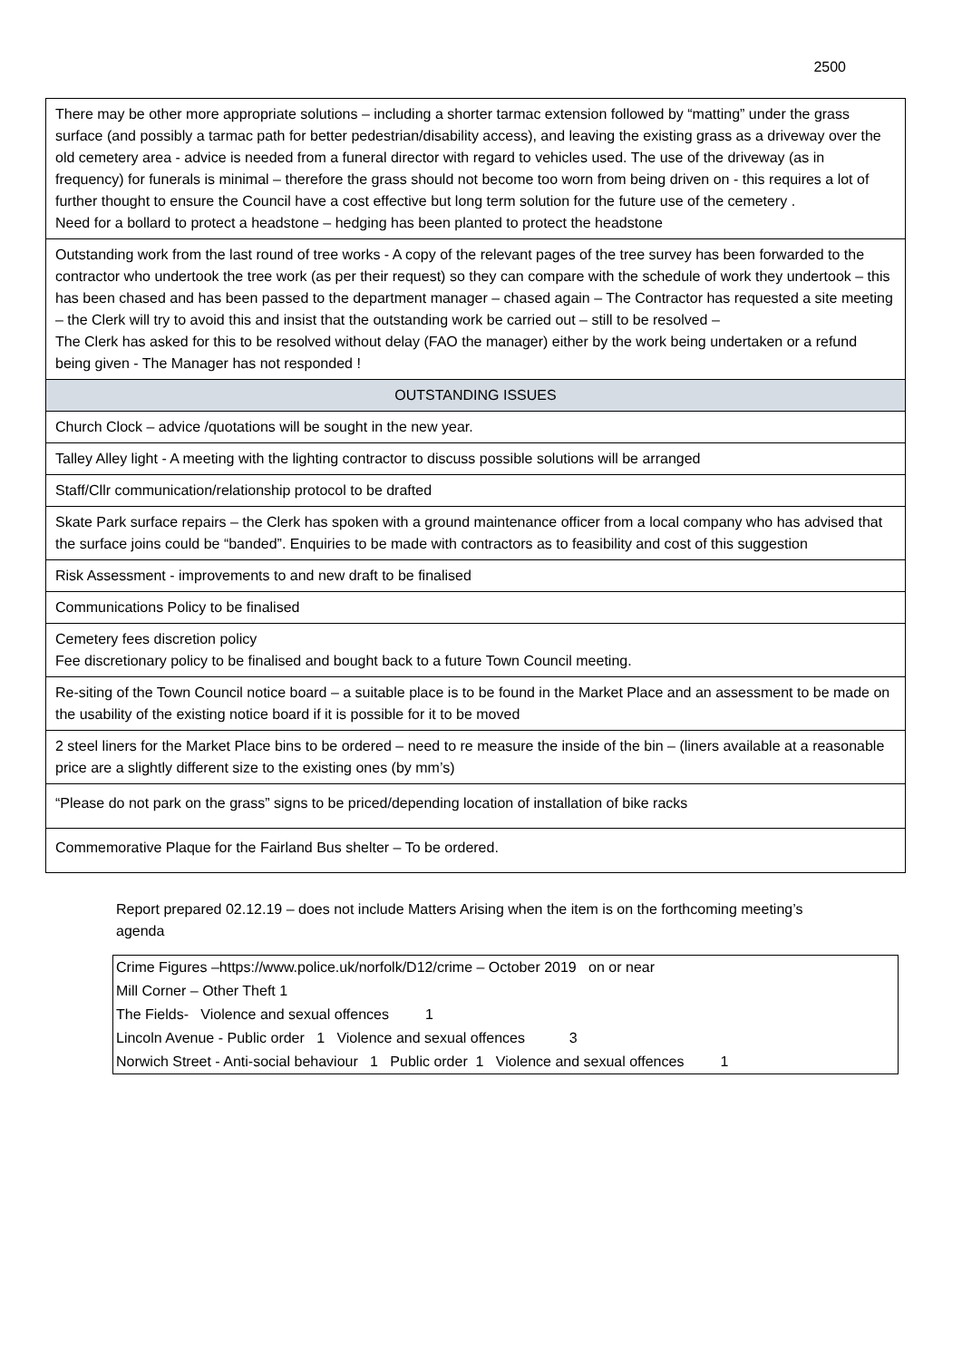2500
| There may be other more appropriate solutions – including a shorter tarmac extension followed by “matting” under the grass surface (and possibly a tarmac path for better pedestrian/disability access), and leaving the existing grass as a driveway over the old cemetery area - advice is needed from a funeral director with regard to vehicles used. The use of the driveway (as in frequency) for funerals is minimal – therefore the grass should not become too worn from being driven on - this requires a lot of further thought to ensure the Council have a cost effective but long term solution for the future use of the cemetery . Need for a bollard to protect a headstone – hedging has been planted to protect the headstone |
| Outstanding work from the last round of tree works - A copy of the relevant pages of the tree survey has been forwarded to the contractor who undertook the tree work (as per their request) so they can compare with the schedule of work they undertook – this has been chased and has been passed to the department manager – chased again – The Contractor has requested a site meeting – the Clerk will try to avoid this and insist that the outstanding work be carried out – still to be resolved – The Clerk has asked for this to be resolved without delay (FAO the manager) either by the work being undertaken or a refund being given - The Manager has not responded ! |
| OUTSTANDING ISSUES |
| Church Clock – advice /quotations will be sought in the new year. |
| Talley Alley light - A meeting with the lighting contractor to discuss possible solutions will be arranged |
| Staff/Cllr communication/relationship protocol to be drafted |
| Skate Park surface repairs – the Clerk has spoken with a ground maintenance officer from a local company who has advised that the surface joins could be “banded”. Enquiries to be made with contractors as to feasibility and cost of this suggestion |
| Risk Assessment - improvements to and new draft to be finalised |
| Communications Policy to be finalised |
| Cemetery fees discretion policy Fee discretionary policy to be finalised and bought back to a future Town Council meeting. |
| Re-siting of the Town Council notice board – a suitable place is to be found in the Market Place and an assessment to be made on the usability of the existing notice board if it is possible for it to be moved |
| 2 steel liners for the Market Place bins to be ordered – need to re measure the inside of the bin – (liners available at a reasonable price are a slightly different size to the existing ones (by mm’s) |
| “Please do not park on the grass” signs to be priced/depending location of installation of bike racks |
| Commemorative Plaque for the Fairland Bus shelter – To be ordered. |
Report prepared 02.12.19 – does not include Matters Arising when the item is on the forthcoming meeting’s agenda
| Crime Figures –https://www.police.uk/norfolk/D12/crime – October 2019 on or near |
| Mill Corner – Other Theft 1 |
| The Fields- Violence and sexual offences 1 |
| Lincoln Avenue - Public order 1 Violence and sexual offences 3 |
| Norwich Street - Anti-social behaviour 1 Public order 1 Violence and sexual offences 1 |